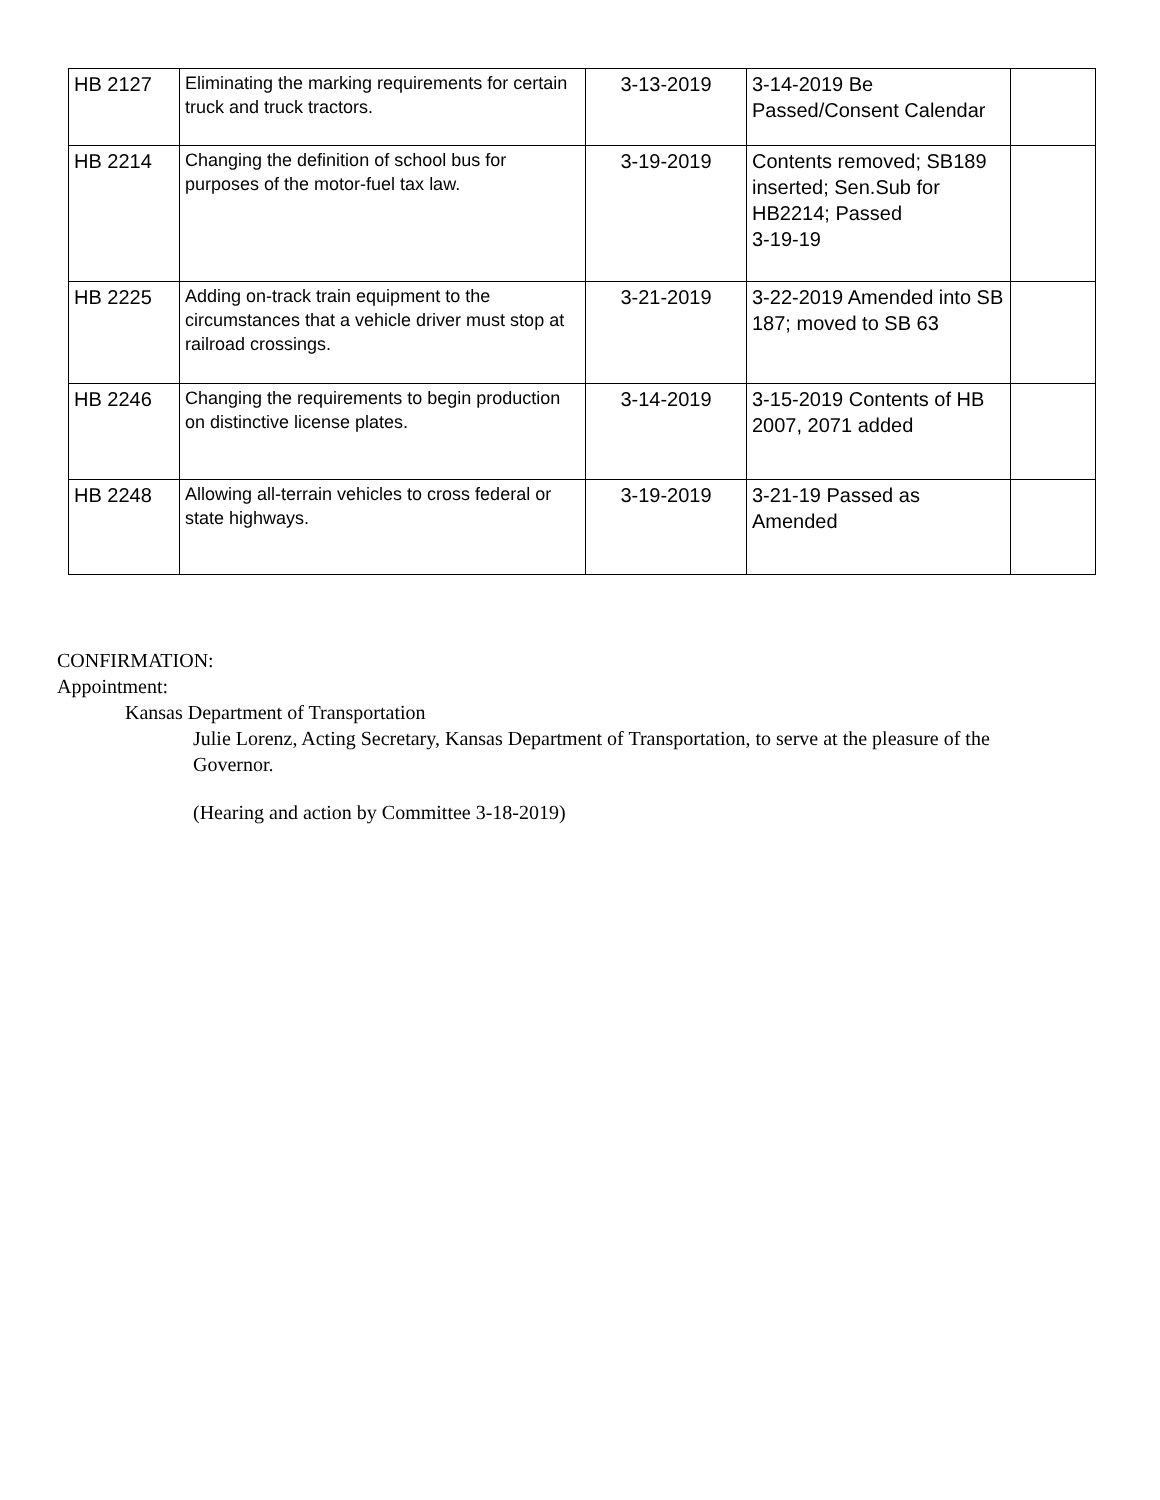| HB 2127 | Eliminating the marking requirements for certain truck and truck tractors. | 3-13-2019 | 3-14-2019 Be Passed/Consent Calendar | |
| HB 2214 | Changing the definition of school bus for purposes of the motor-fuel tax law. | 3-19-2019 | Contents removed; SB189 inserted; Sen.Sub for HB2214; Passed 3-19-19 | |
| HB 2225 | Adding on-track train equipment to the circumstances that a vehicle driver must stop at railroad crossings. | 3-21-2019 | 3-22-2019 Amended into SB 187; moved to SB 63 | |
| HB 2246 | Changing the requirements to begin production on distinctive license plates. | 3-14-2019 | 3-15-2019 Contents of HB 2007, 2071 added | |
| HB 2248 | Allowing all-terrain vehicles to cross federal or state highways. | 3-19-2019 | 3-21-19 Passed as Amended | |
CONFIRMATION:
Appointment:
Kansas Department of Transportation
Julie Lorenz, Acting Secretary, Kansas Department of Transportation, to serve at the pleasure of the Governor.
(Hearing and action by Committee 3-18-2019)